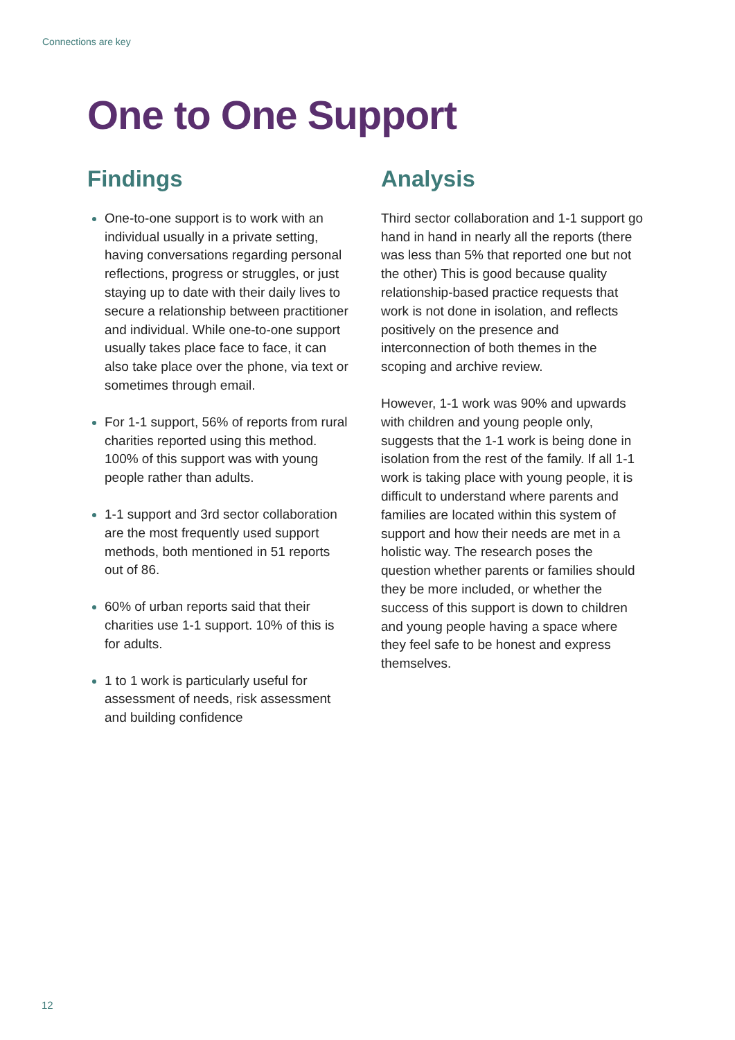Connections are key
One to One Support
Findings
One-to-one support is to work with an individual usually in a private setting, having conversations regarding personal reflections, progress or struggles, or just staying up to date with their daily lives to secure a relationship between practitioner and individual. While one-to-one support usually takes place face to face, it can also take place over the phone, via text or sometimes through email.
For 1-1 support, 56% of reports from rural charities reported using this method. 100% of this support was with young people rather than adults.
1-1 support and 3rd sector collaboration are the most frequently used support methods, both mentioned in 51 reports out of 86.
60% of urban reports said that their charities use 1-1 support. 10% of this is for adults.
1 to 1 work is particularly useful for assessment of needs, risk assessment and building confidence
Analysis
Third sector collaboration and 1-1 support go hand in hand in nearly all the reports (there was less than 5% that reported one but not the other) This is good because quality relationship-based practice requests that work is not done in isolation, and reflects positively on the presence and interconnection of both themes in the scoping and archive review.
However, 1-1 work was 90% and upwards with children and young people only, suggests that the 1-1 work is being done in isolation from the rest of the family. If all 1-1 work is taking place with young people, it is difficult to understand where parents and families are located within this system of support and how their needs are met in a holistic way. The research poses the question whether parents or families should they be more included, or whether the success of this support is down to children and young people having a space where they feel safe to be honest and express themselves.
12